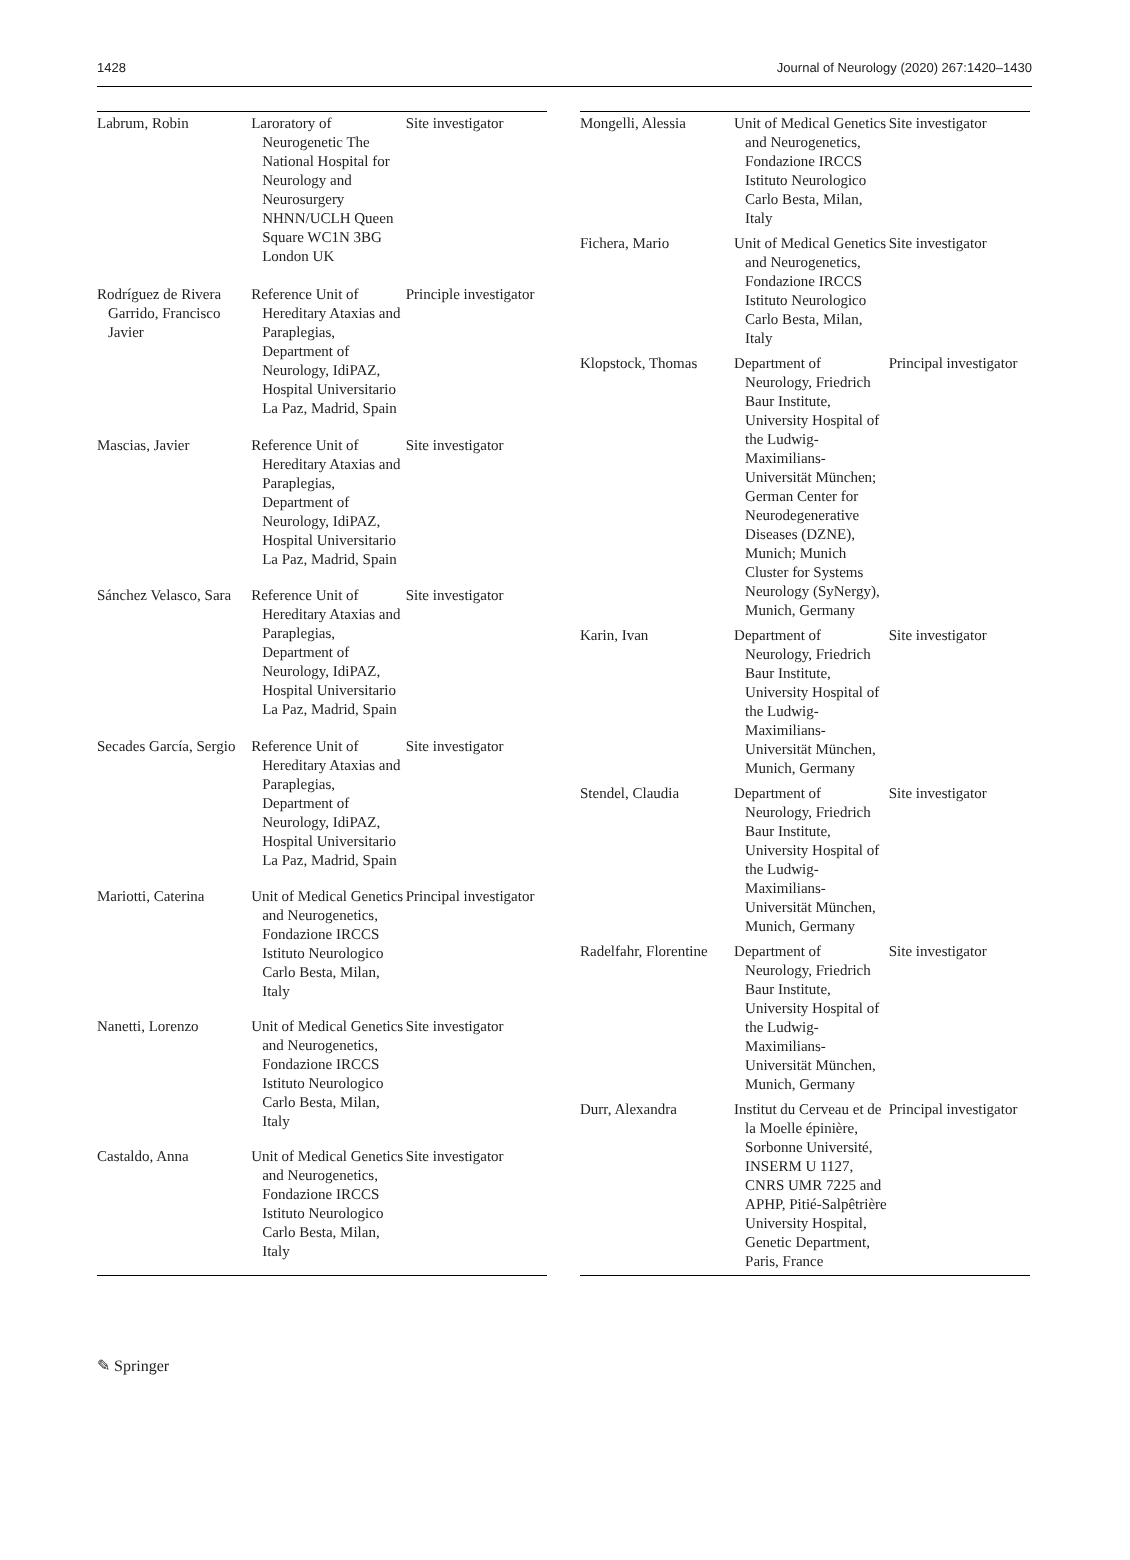1428 Journal of Neurology (2020) 267:1420–1430
| Labrum, Robin | Laroratory of Neurogenetic The National Hospital for Neurology and Neurosurgery NHNN/UCLH Queen Square WC1N 3BG London UK | Site investigator |
| Rodríguez de Rivera Garrido, Francisco Javier | Reference Unit of Hereditary Ataxias and Paraplegias, Department of Neurology, IdiPAZ, Hospital Universitario La Paz, Madrid, Spain | Principle investigator |
| Mascias, Javier | Reference Unit of Hereditary Ataxias and Paraplegias, Department of Neurology, IdiPAZ, Hospital Universitario La Paz, Madrid, Spain | Site investigator |
| Sánchez Velasco, Sara | Reference Unit of Hereditary Ataxias and Paraplegias, Department of Neurology, IdiPAZ, Hospital Universitario La Paz, Madrid, Spain | Site investigator |
| Secades García, Sergio | Reference Unit of Hereditary Ataxias and Paraplegias, Department of Neurology, IdiPAZ, Hospital Universitario La Paz, Madrid, Spain | Site investigator |
| Mariotti, Caterina | Unit of Medical Genetics and Neurogenetics, Fondazione IRCCS Istituto Neurologico Carlo Besta, Milan, Italy | Principal investigator |
| Nanetti, Lorenzo | Unit of Medical Genetics and Neurogenetics, Fondazione IRCCS Istituto Neurologico Carlo Besta, Milan, Italy | Site investigator |
| Castaldo, Anna | Unit of Medical Genetics and Neurogenetics, Fondazione IRCCS Istituto Neurologico Carlo Besta, Milan, Italy | Site investigator |
| Mongelli, Alessia | Unit of Medical Genetics and Neurogenetics, Fondazione IRCCS Istituto Neurologico Carlo Besta, Milan, Italy | Site investigator |
| Fichera, Mario | Unit of Medical Genetics and Neurogenetics, Fondazione IRCCS Istituto Neurologico Carlo Besta, Milan, Italy | Site investigator |
| Klopstock, Thomas | Department of Neurology, Friedrich Baur Institute, University Hospital of the Ludwig-Maximilians-Universität München; German Center for Neurodegenerative Diseases (DZNE), Munich; Munich Cluster for Systems Neurology (SyNergy), Munich, Germany | Principal investigator |
| Karin, Ivan | Department of Neurology, Friedrich Baur Institute, University Hospital of the Ludwig-Maximilians-Universität München, Munich, Germany | Site investigator |
| Stendel, Claudia | Department of Neurology, Friedrich Baur Institute, University Hospital of the Ludwig-Maximilians-Universität München, Munich, Germany | Site investigator |
| Radelfahr, Florentine | Department of Neurology, Friedrich Baur Institute, University Hospital of the Ludwig-Maximilians-Universität München, Munich, Germany | Site investigator |
| Durr, Alexandra | Institut du Cerveau et de la Moelle épinière, Sorbonne Université, INSERM U 1127, CNRS UMR 7225 and APHP, Pitié-Salpêtrière University Hospital, Genetic Department, Paris, France | Principal investigator |
✎ Springer